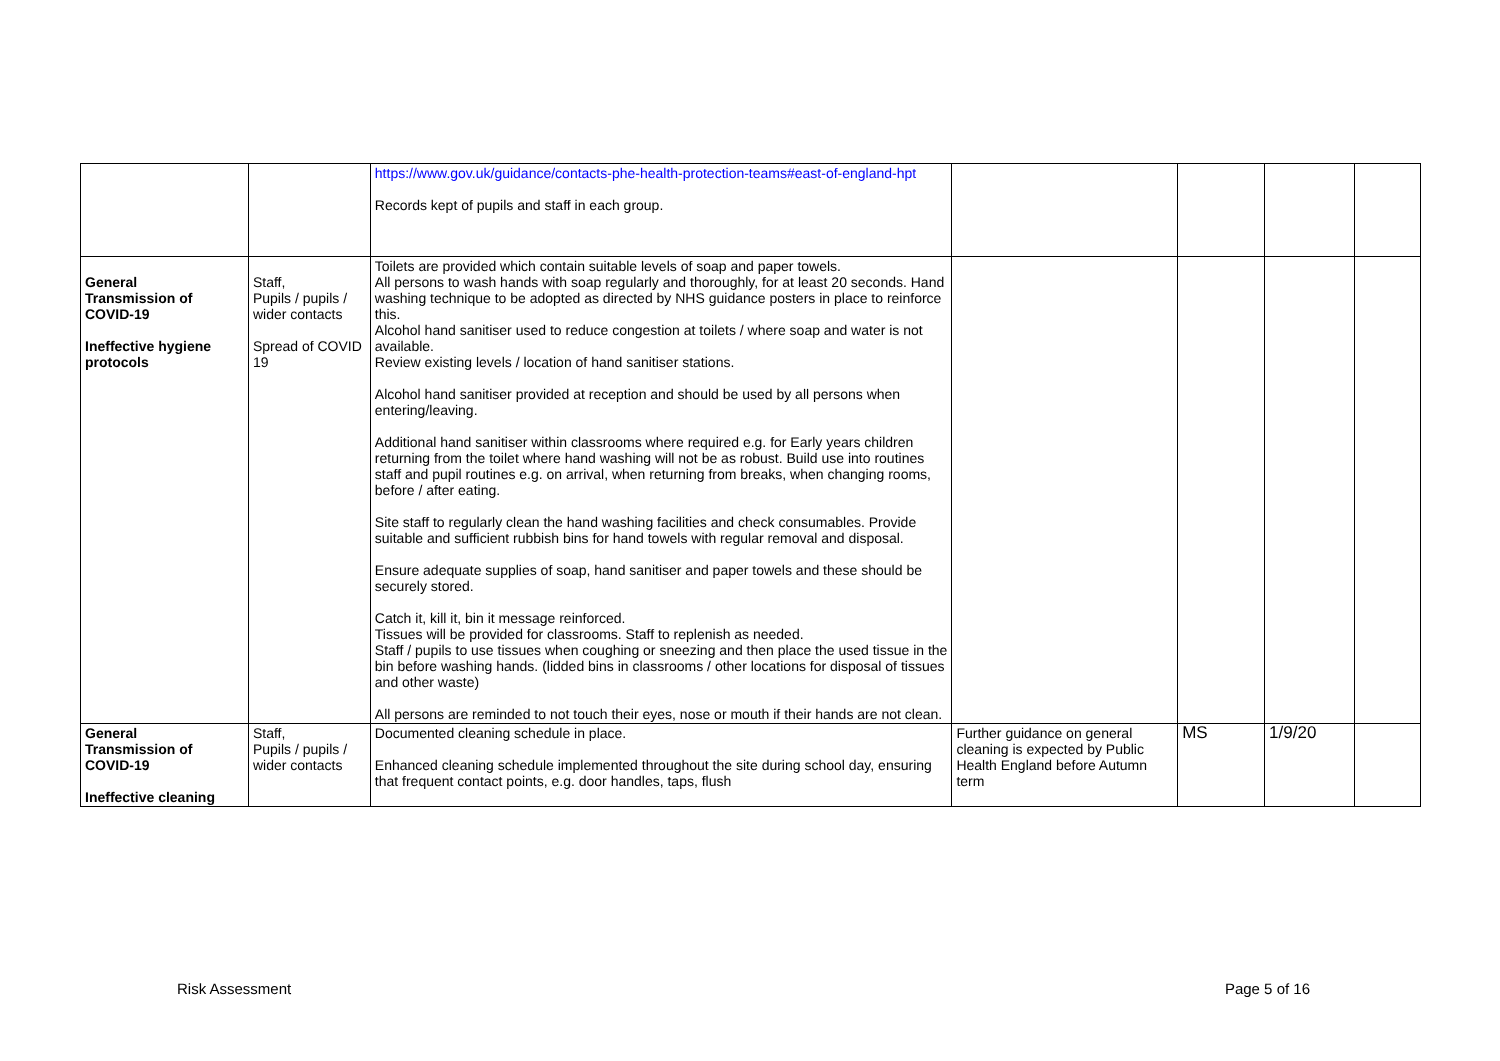| | | https://www.gov.uk/guidance/contacts-phe-health-protection-teams#east-of-england-hpt Records kept of pupils and staff in each group. | | | | |
| General Transmission of COVID-19 Ineffective hygiene protocols | Staff, Pupils / pupils / wider contacts Spread of COVID 19 | Toilets are provided which contain suitable levels of soap and paper towels. All persons to wash hands with soap regularly and thoroughly, for at least 20 seconds. Hand washing technique to be adopted as directed by NHS guidance posters in place to reinforce this. Alcohol hand sanitiser used to reduce congestion at toilets / where soap and water is not available. Review existing levels / location of hand sanitiser stations. Alcohol hand sanitiser provided at reception and should be used by all persons when entering/leaving. Additional hand sanitiser within classrooms where required e.g. for Early years children returning from the toilet where hand washing will not be as robust. Build use into routines staff and pupil routines e.g. on arrival, when returning from breaks, when changing rooms, before / after eating. Site staff to regularly clean the hand washing facilities and check consumables. Provide suitable and sufficient rubbish bins for hand towels with regular removal and disposal. Ensure adequate supplies of soap, hand sanitiser and paper towels and these should be securely stored. Catch it, kill it, bin it message reinforced. Tissues will be provided for classrooms. Staff to replenish as needed. Staff / pupils to use tissues when coughing or sneezing and then place the used tissue in the bin before washing hands. (lidded bins in classrooms / other locations for disposal of tissues and other waste) All persons are reminded to not touch their eyes, nose or mouth if their hands are not clean. | | | | |
| General Transmission of COVID-19 Ineffective cleaning | Staff, Pupils / pupils / wider contacts | Documented cleaning schedule in place. Enhanced cleaning schedule implemented throughout the site during school day, ensuring that frequent contact points, e.g. door handles, taps, flush | Further guidance on general cleaning is expected by Public Health England before Autumn term | MS | 1/9/20 | |
Risk Assessment Page 5 of 16